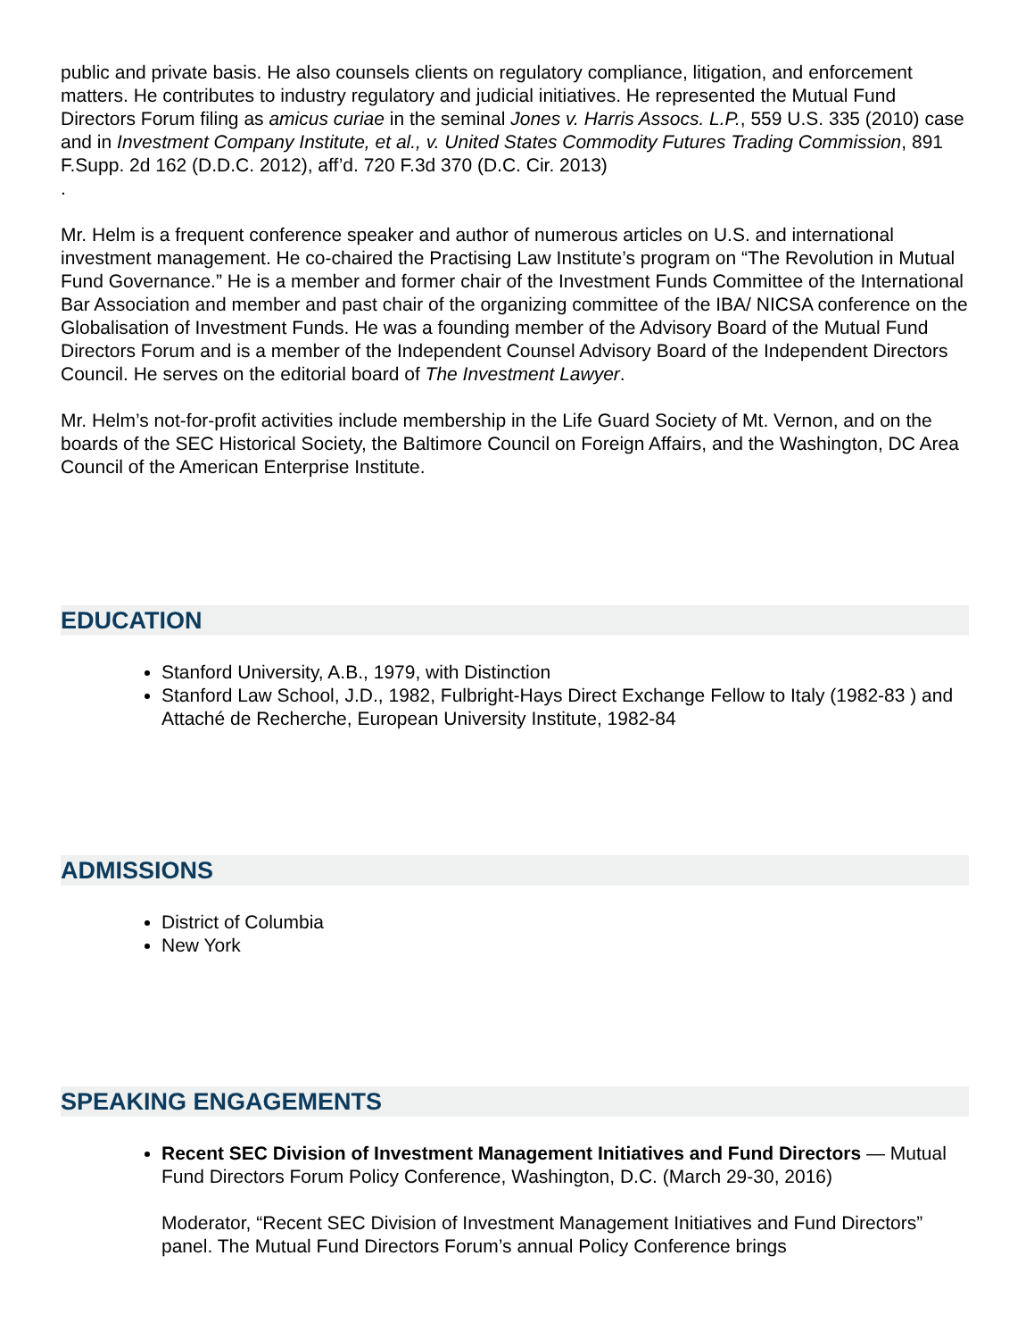public and private basis. He also counsels clients on regulatory compliance, litigation, and enforcement matters. He contributes to industry regulatory and judicial initiatives. He represented the Mutual Fund Directors Forum filing as amicus curiae in the seminal Jones v. Harris Assocs. L.P., 559 U.S. 335 (2010) case and in Investment Company Institute, et al., v. United States Commodity Futures Trading Commission, 891 F.Supp. 2d 162 (D.D.C. 2012), aff’d. 720 F.3d 370 (D.C. Cir. 2013)
.
Mr. Helm is a frequent conference speaker and author of numerous articles on U.S. and international investment management. He co-chaired the Practising Law Institute’s program on “The Revolution in Mutual Fund Governance.” He is a member and former chair of the Investment Funds Committee of the International Bar Association and member and past chair of the organizing committee of the IBA/ NICSA conference on the Globalisation of Investment Funds. He was a founding member of the Advisory Board of the Mutual Fund Directors Forum and is a member of the Independent Counsel Advisory Board of the Independent Directors Council. He serves on the editorial board of The Investment Lawyer.
Mr. Helm’s not-for-profit activities include membership in the Life Guard Society of Mt. Vernon, and on the boards of the SEC Historical Society, the Baltimore Council on Foreign Affairs, and the Washington, DC Area Council of the American Enterprise Institute.
EDUCATION
Stanford University, A.B., 1979, with Distinction
Stanford Law School, J.D., 1982, Fulbright-Hays Direct Exchange Fellow to Italy (1982-83 ) and Attaché de Recherche, European University Institute, 1982-84
ADMISSIONS
District of Columbia
New York
SPEAKING ENGAGEMENTS
Recent SEC Division of Investment Management Initiatives and Fund Directors — Mutual Fund Directors Forum Policy Conference, Washington, D.C. (March 29-30, 2016)
Moderator, “Recent SEC Division of Investment Management Initiatives and Fund Directors” panel. The Mutual Fund Directors Forum’s annual Policy Conference brings